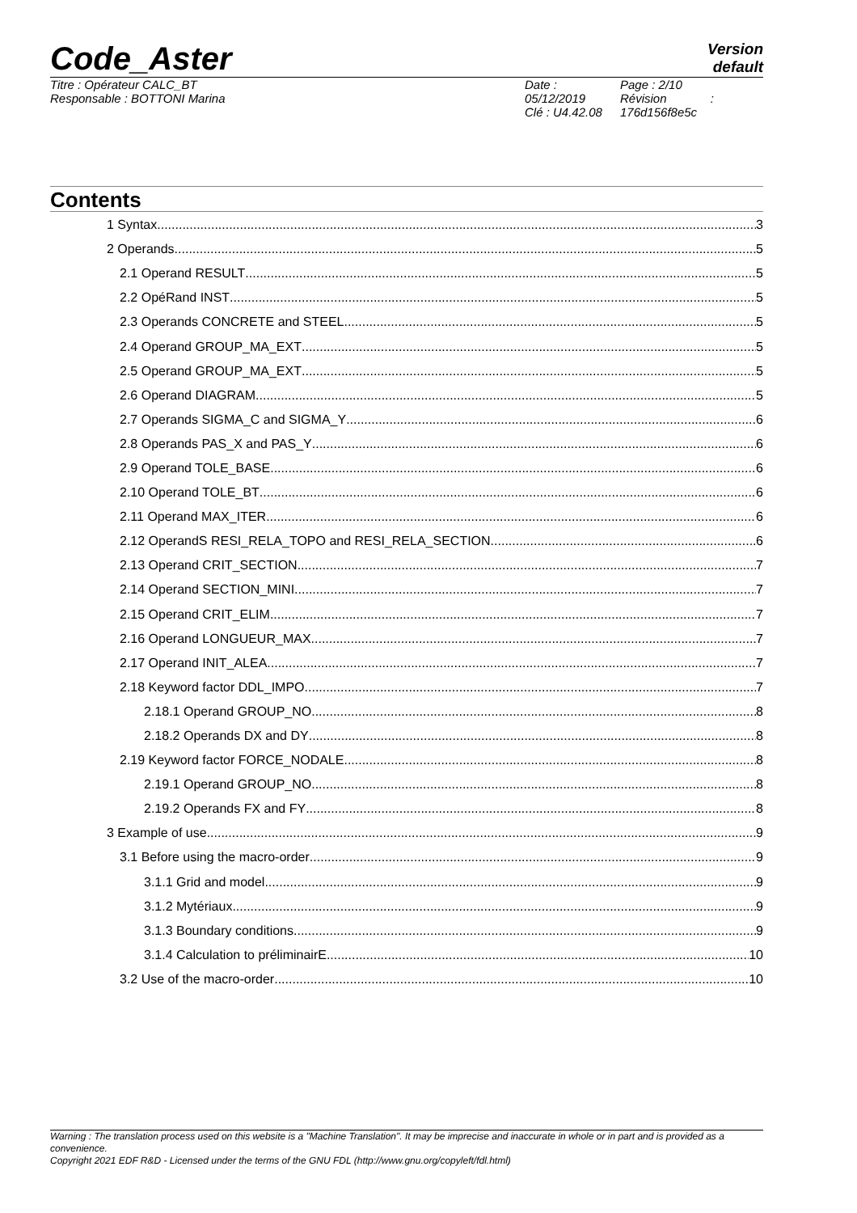Code_Aster
Version
default
Titre : Opérateur CALC_BT
Responsable : BOTTONI Marina
Date : 05/12/2019
Clé : U4.42.08
Page : 2/10
Révision :
176d156f8e5c
Contents
1 Syntax 3
2 Operands 5
2.1 Operand RESULT 5
2.2 OpéRand INST 5
2.3 Operands CONCRETE and STEEL 5
2.4 Operand GROUP_MA_EXT 5
2.5 Operand GROUP_MA_EXT 5
2.6 Operand DIAGRAM 5
2.7 Operands SIGMA_C and SIGMA_Y 6
2.8 Operands PAS_X and PAS_Y 6
2.9 Operand TOLE_BASE 6
2.10 Operand TOLE_BT 6
2.11 Operand MAX_ITER 6
2.12 OperandS RESI_RELA_TOPO and RESI_RELA_SECTION 6
2.13 Operand CRIT_SECTION 7
2.14 Operand SECTION_MINI 7
2.15 Operand CRIT_ELIM 7
2.16 Operand LONGUEUR_MAX 7
2.17 Operand INIT_ALEA 7
2.18 Keyword factor DDL_IMPO 7
2.18.1 Operand GROUP_NO 8
2.18.2 Operands DX and DY 8
2.19 Keyword factor FORCE_NODALE 8
2.19.1 Operand GROUP_NO 8
2.19.2 Operands FX and FY 8
3 Example of use 9
3.1 Before using the macro-order 9
3.1.1 Grid and model 9
3.1.2 Mytériaux 9
3.1.3 Boundary conditions 9
3.1.4 Calculation to préliminairE 10
3.2 Use of the macro-order 10
Warning : The translation process used on this website is a "Machine Translation". It may be imprecise and inaccurate in whole or in part and is provided as a convenience.
Copyright 2021 EDF R&D - Licensed under the terms of the GNU FDL (http://www.gnu.org/copyleft/fdl.html)